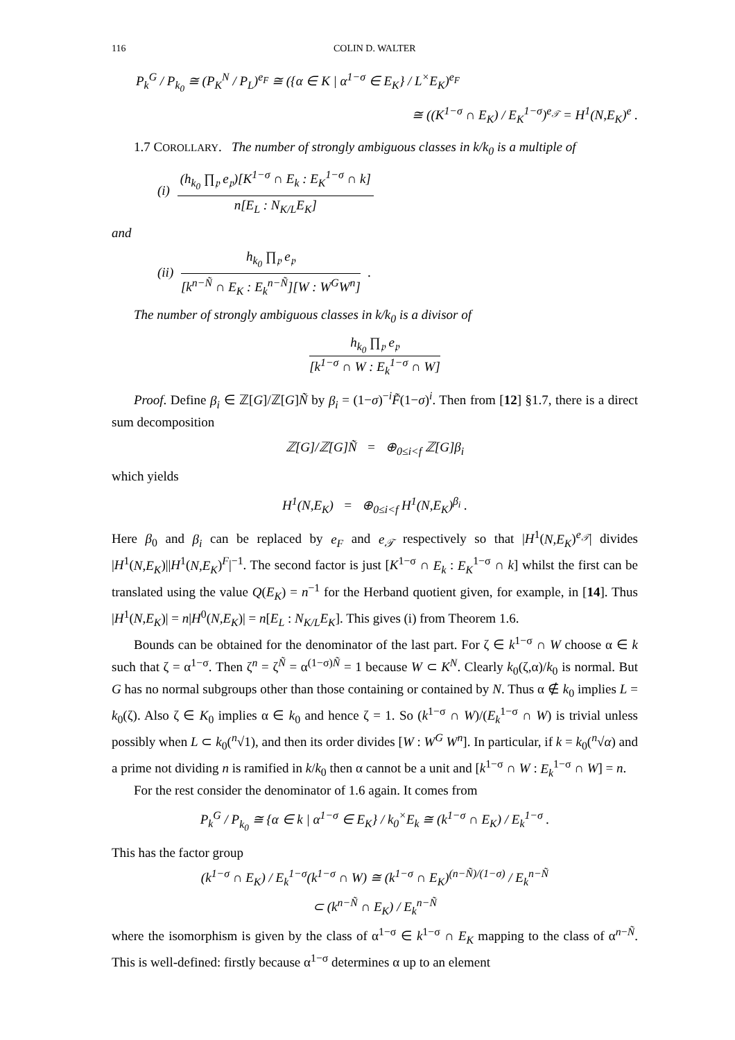116 COLIN D. WALTER
P<sub>k</sub><sup>G</sup> / P<sub>k<sub>0</sub></sub> ≅ (P<sub>K</sub><sup>N</sup> / P<sub>L</sub>)<sup>e<sub>F</sub></sup> ≅ ({α ∈ K | α<sup>1−σ</sup> ∈ E<sub>K</sub>} / L<sup>×</sup>E<sub>K</sub>)<sup>e<sub>F</sub></sup>
≅ ((K<sup>1−σ</sup> ∩ E<sub>K</sub>) / E<sub>K</sub><sup>1−σ</sup>)<sup>e<sub>𝒯</sub></sup> = H<sup>1</sup>(N,E<sub>K</sub>)<sup>e</sup> .
1.7 COROLLARY. The number of strongly ambiguous classes in k/k<sub>0</sub> is a multiple of
(i) (h<sub>k<sub>0</sub></sub> ∏<sub>𝔭</sub> e<sub>𝔭</sub>)[K<sup>1−σ</sup> ∩ E<sub>k</sub> : E<sub>K</sub><sup>1−σ</sup> ∩ k] n[E<sub>L</sub> : N<sub>K/L</sub>E<sub>K</sub>]
and
(ii) h<sub>k<sub>0</sub></sub> ∏<sub>𝔭</sub> e<sub>𝔭</sub> [k<sup>n−Ñ</sup> ∩ E<sub>K</sub> : E<sub>k</sub><sup>n−Ñ</sup>][W : W<sup>G</sup>W<sup>n</sup>] .
The number of strongly ambiguous classes in k/k<sub>0</sub> is a divisor of
h<sub>k<sub>0</sub></sub> ∏<sub>𝔭</sub> e<sub>𝔭</sub> [k<sup>1−σ</sup> ∩ W : E<sub>k</sub><sup>1−σ</sup> ∩ W]
Proof. Define β<sub>i</sub> ∈ ℤ[G]/ℤ[G]Ñ by β<sub>i</sub> = (1−σ)<sup>−i</sup>F̃(1−σ)<sup>i</sup>. Then from [12] §1.7, there is a direct sum decomposition
ℤ[G]/ℤ[G]Ñ = ⊕<sub>0≤i<f</sub> ℤ[G]β<sub>i</sub>
which yields
H<sup>1</sup>(N,E<sub>K</sub>) = ⊕<sub>0≤i<f</sub> H<sup>1</sup>(N,E<sub>K</sub>)<sup>β<sub>i</sub></sup> .
Here β<sub>0</sub> and β<sub>i</sub> can be replaced by e<sub>F</sub> and e<sub>𝒯</sub> respectively so that |H<sup>1</sup>(N,E<sub>K</sub>)<sup>e<sub>𝒯</sub></sup>| divides |H<sup>1</sup>(N,E<sub>K</sub>)||H<sup>1</sup>(N,E<sub>K</sub>)<sup>F</sup>|<sup>−1</sup>. The second factor is just [K<sup>1−σ</sup> ∩ E<sub>k</sub> : E<sub>K</sub><sup>1−σ</sup> ∩ k] whilst the first can be translated using the value Q(E<sub>K</sub>) = n<sup>−1</sup> for the Herband quotient given, for example, in [14]. Thus |H<sup>1</sup>(N,E<sub>K</sub>)| = n|H<sup>0</sup>(N,E<sub>K</sub>)| = n[E<sub>L</sub> : N<sub>K/L</sub>E<sub>K</sub>]. This gives (i) from Theorem 1.6.
Bounds can be obtained for the denominator of the last part. For ζ ∈ k<sup>1−σ</sup> ∩ W choose α ∈ k such that ζ = α<sup>1−σ</sup>. Then ζ<sup>n</sup> = ζ<sup>Ñ</sup> = α<sup>(1−σ)Ñ</sup> = 1 because W ⊂ K<sup>N</sup>. Clearly k<sub>0</sub>(ζ,α)/k<sub>0</sub> is normal. But G has no normal subgroups other than those containing or contained by N. Thus α ∉ k<sub>0</sub> implies L = k<sub>0</sub>(ζ). Also ζ ∈ K<sub>0</sub> implies α ∈ k<sub>0</sub> and hence ζ = 1. So (k<sup>1−σ</sup> ∩ W)/(E<sub>k</sub><sup>1−σ</sup> ∩ W) is trivial unless possibly when L ⊂ k<sub>0</sub>(<sup>n</sup>√1), and then its order divides [W : W<sup>G</sup> W<sup>n</sup>]. In particular, if k = k<sub>0</sub>(<sup>n</sup>√α) and a prime not dividing n is ramified in k/k<sub>0</sub> then α cannot be a unit and [k<sup>1−σ</sup> ∩ W : E<sub>k</sub><sup>1−σ</sup> ∩ W] = n.
For the rest consider the denominator of 1.6 again. It comes from
P<sub>k</sub><sup>G</sup> / P<sub>k<sub>0</sub></sub> ≅ {α ∈ k | α<sup>1−σ</sup> ∈ E<sub>K</sub>} / k<sub>0</sub><sup>×</sup>E<sub>k</sub> ≅ (k<sup>1−σ</sup> ∩ E<sub>K</sub>) / E<sub>k</sub><sup>1−σ</sup> .
This has the factor group
(k<sup>1−σ</sup> ∩ E<sub>K</sub>) / E<sub>k</sub><sup>1−σ</sup>(k<sup>1−σ</sup> ∩ W) ≅ (k<sup>1−σ</sup> ∩ E<sub>K</sub>)<sup>(n−Ñ)/(1−σ)</sup> / E<sub>k</sub><sup>n−Ñ</sup>
⊂ (k<sup>n−Ñ</sup> ∩ E<sub>K</sub>) / E<sub>k</sub><sup>n−Ñ</sup>
where the isomorphism is given by the class of α<sup>1−σ</sup> ∈ k<sup>1−σ</sup> ∩ E<sub>K</sub> mapping to the class of α<sup>n−Ñ</sup>. This is well-defined: firstly because α<sup>1−σ</sup> determines α up to an element